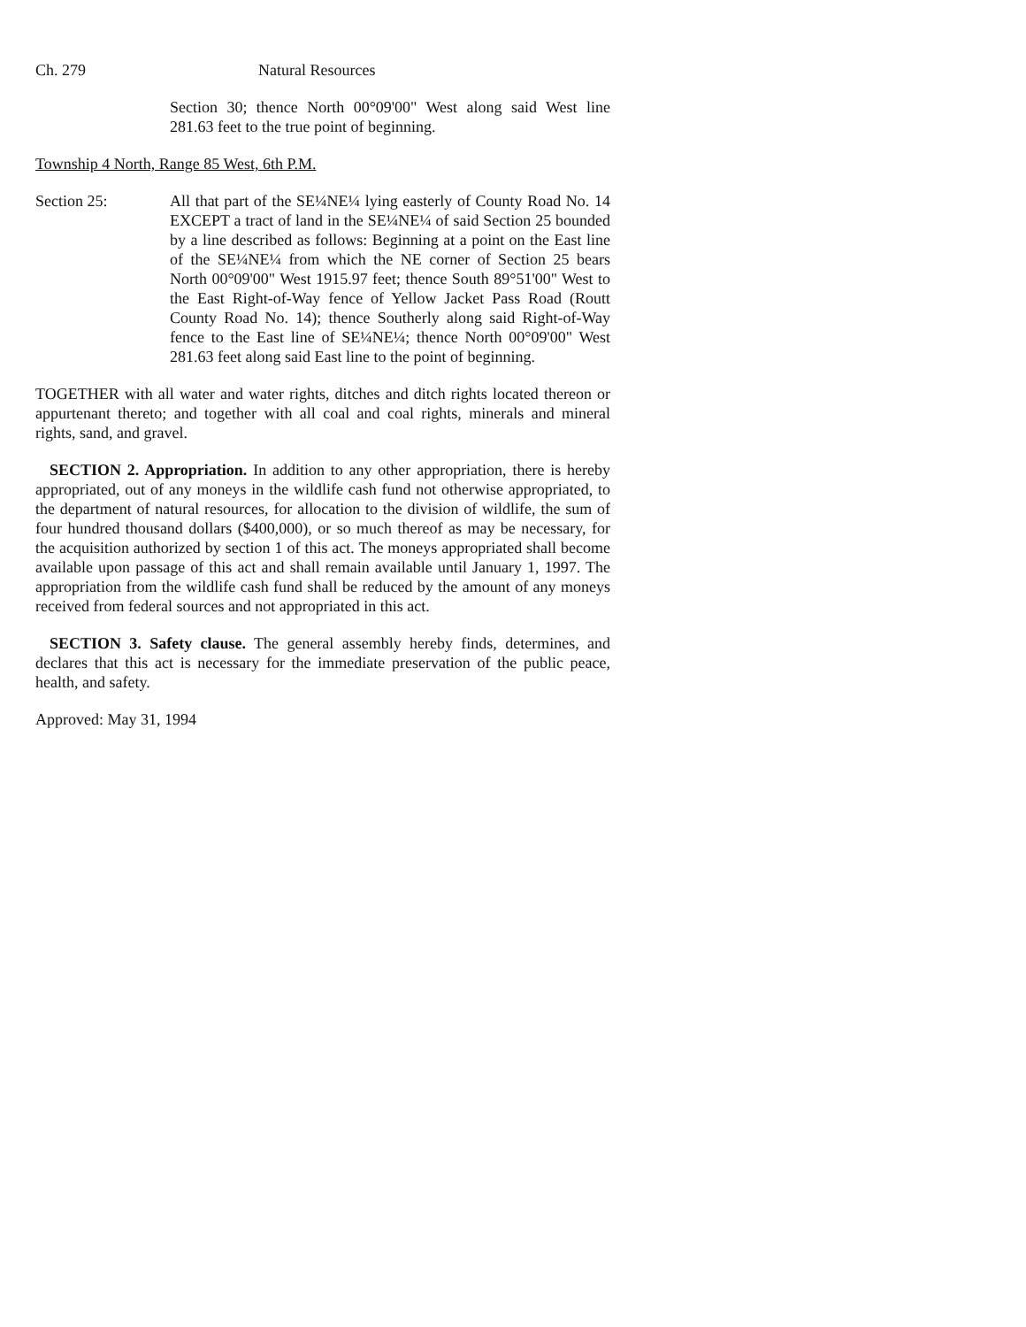Ch. 279 Natural Resources
Section 30; thence North 00°09'00" West along said West line 281.63 feet to the true point of beginning.
Township 4 North, Range 85 West, 6th P.M.
Section 25: All that part of the SE¼NE¼ lying easterly of County Road No. 14 EXCEPT a tract of land in the SE¼NE¼ of said Section 25 bounded by a line described as follows: Beginning at a point on the East line of the SE¼NE¼ from which the NE corner of Section 25 bears North 00°09'00" West 1915.97 feet; thence South 89°51'00" West to the East Right-of-Way fence of Yellow Jacket Pass Road (Routt County Road No. 14); thence Southerly along said Right-of-Way fence to the East line of SE¼NE¼; thence North 00°09'00" West 281.63 feet along said East line to the point of beginning.
TOGETHER with all water and water rights, ditches and ditch rights located thereon or appurtenant thereto; and together with all coal and coal rights, minerals and mineral rights, sand, and gravel.
SECTION 2. Appropriation. In addition to any other appropriation, there is hereby appropriated, out of any moneys in the wildlife cash fund not otherwise appropriated, to the department of natural resources, for allocation to the division of wildlife, the sum of four hundred thousand dollars ($400,000), or so much thereof as may be necessary, for the acquisition authorized by section 1 of this act. The moneys appropriated shall become available upon passage of this act and shall remain available until January 1, 1997. The appropriation from the wildlife cash fund shall be reduced by the amount of any moneys received from federal sources and not appropriated in this act.
SECTION 3. Safety clause. The general assembly hereby finds, determines, and declares that this act is necessary for the immediate preservation of the public peace, health, and safety.
Approved: May 31, 1994